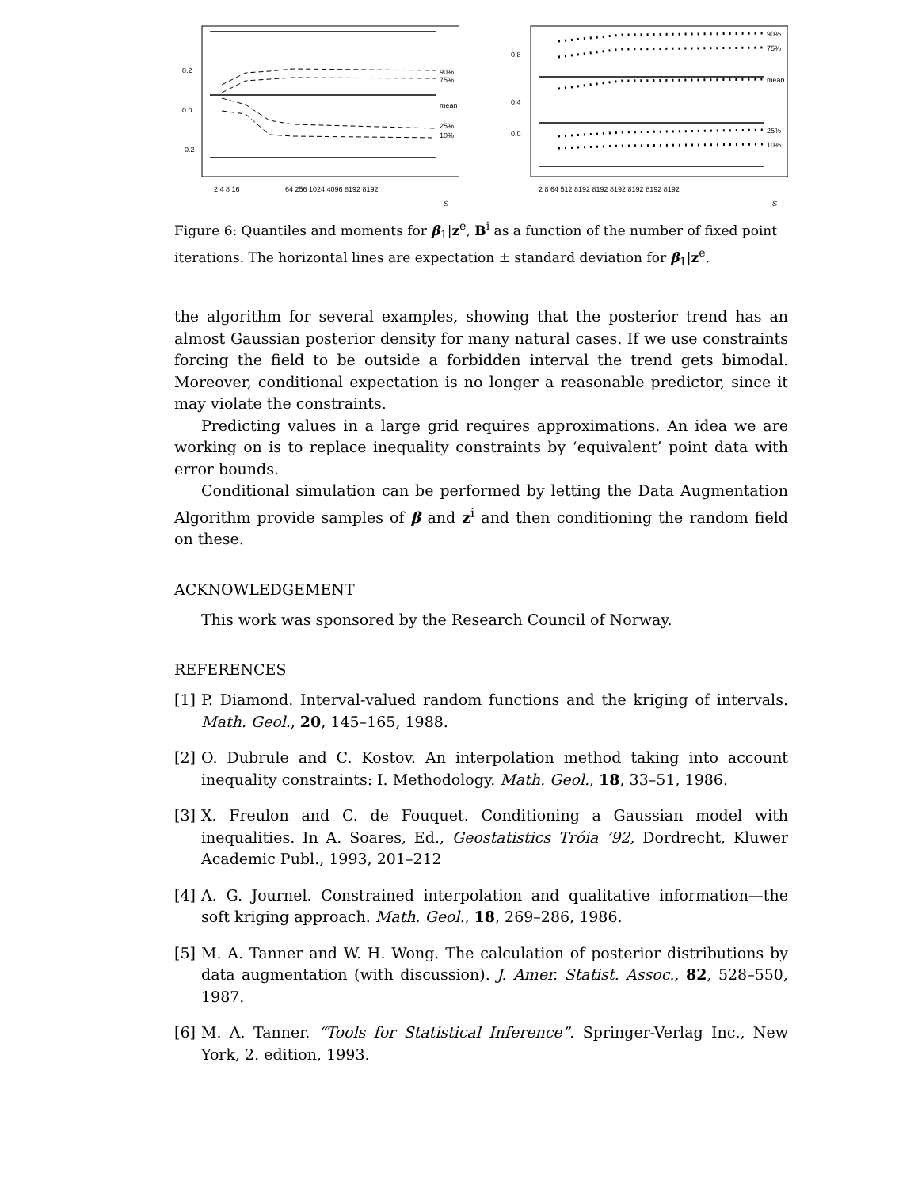90%
75%
mean
25%
10%
2 4 8 16
64 256 1024 4096 8192 8192
0.2
0.0
-0.2
S
90%
75%
mean
25%
10%
2 8 64 512 8192 8192 8192 8192 8192 8192
0.8
0.4
0.0
S
Figure 6: Quantiles and moments for β<sub>1</sub>|z<sup>e</sup>, B<sup>i</sup> as a function of the number of fixed point iterations. The horizontal lines are expectation ± standard deviation for β<sub>1</sub>|z<sup>e</sup>.
the algorithm for several examples, showing that the posterior trend has an almost Gaussian posterior density for many natural cases. If we use constraints forcing the field to be outside a forbidden interval the trend gets bimodal. Moreover, conditional expectation is no longer a reasonable predictor, since it may violate the constraints.
Predicting values in a large grid requires approximations. An idea we are working on is to replace inequality constraints by ‘equivalent’ point data with error bounds.
Conditional simulation can be performed by letting the Data Augmentation Algorithm provide samples of β and z<sup>i</sup> and then conditioning the random field on these.
ACKNOWLEDGEMENT
This work was sponsored by the Research Council of Norway.
REFERENCES
[1]
P. Diamond. Interval-valued random functions and the kriging of intervals. Math. Geol., 20, 145–165, 1988.
[2]
O. Dubrule and C. Kostov. An interpolation method taking into account inequality constraints: I. Methodology. Math. Geol., 18, 33–51, 1986.
[3]
X. Freulon and C. de Fouquet. Conditioning a Gaussian model with inequalities. In A. Soares, Ed., Geostatistics Tróia ’92, Dordrecht, Kluwer Academic Publ., 1993, 201–212
[4]
A. G. Journel. Constrained interpolation and qualitative information—the soft kriging approach. Math. Geol., 18, 269–286, 1986.
[5]
M. A. Tanner and W. H. Wong. The calculation of posterior distributions by data augmentation (with discussion). J. Amer. Statist. Assoc., 82, 528–550, 1987.
[6]
M. A. Tanner. “Tools for Statistical Inference”. Springer-Verlag Inc., New York, 2. edition, 1993.